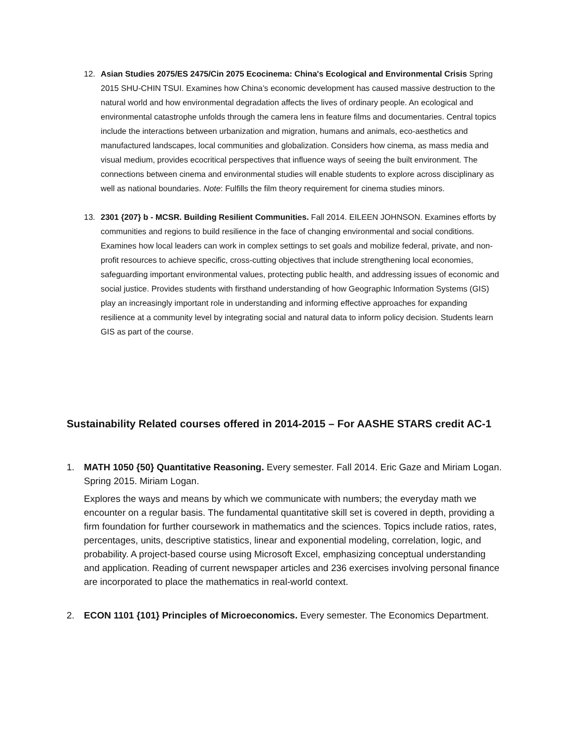12. Asian Studies 2075/ES 2475/Cin 2075 Ecocinema: China's Ecological and Environmental Crisis Spring 2015 SHU-CHIN TSUI. Examines how China’s economic development has caused massive destruction to the natural world and how environmental degradation affects the lives of ordinary people. An ecological and environmental catastrophe unfolds through the camera lens in feature films and documentaries. Central topics include the interactions between urbanization and migration, humans and animals, eco-aesthetics and manufactured landscapes, local communities and globalization. Considers how cinema, as mass media and visual medium, provides ecocritical perspectives that influence ways of seeing the built environment. The connections between cinema and environmental studies will enable students to explore across disciplinary as well as national boundaries. Note: Fulfills the film theory requirement for cinema studies minors.
13. 2301 {207} b - MCSR. Building Resilient Communities. Fall 2014. EILEEN JOHNSON. Examines efforts by communities and regions to build resilience in the face of changing environmental and social conditions. Examines how local leaders can work in complex settings to set goals and mobilize federal, private, and non-profit resources to achieve specific, cross-cutting objectives that include strengthening local economies, safeguarding important environmental values, protecting public health, and addressing issues of economic and social justice. Provides students with firsthand understanding of how Geographic Information Systems (GIS) play an increasingly important role in understanding and informing effective approaches for expanding resilience at a community level by integrating social and natural data to inform policy decision. Students learn GIS as part of the course.
Sustainability Related courses offered in 2014-2015 – For AASHE STARS credit AC-1
1. MATH 1050 {50} Quantitative Reasoning. Every semester. Fall 2014. Eric Gaze and Miriam Logan. Spring 2015. Miriam Logan.
Explores the ways and means by which we communicate with numbers; the everyday math we encounter on a regular basis. The fundamental quantitative skill set is covered in depth, providing a firm foundation for further coursework in mathematics and the sciences. Topics include ratios, rates, percentages, units, descriptive statistics, linear and exponential modeling, correlation, logic, and probability. A project-based course using Microsoft Excel, emphasizing conceptual understanding and application. Reading of current newspaper articles and 236 exercises involving personal finance are incorporated to place the mathematics in real-world context.
2. ECON 1101 {101} Principles of Microeconomics. Every semester. The Economics Department.